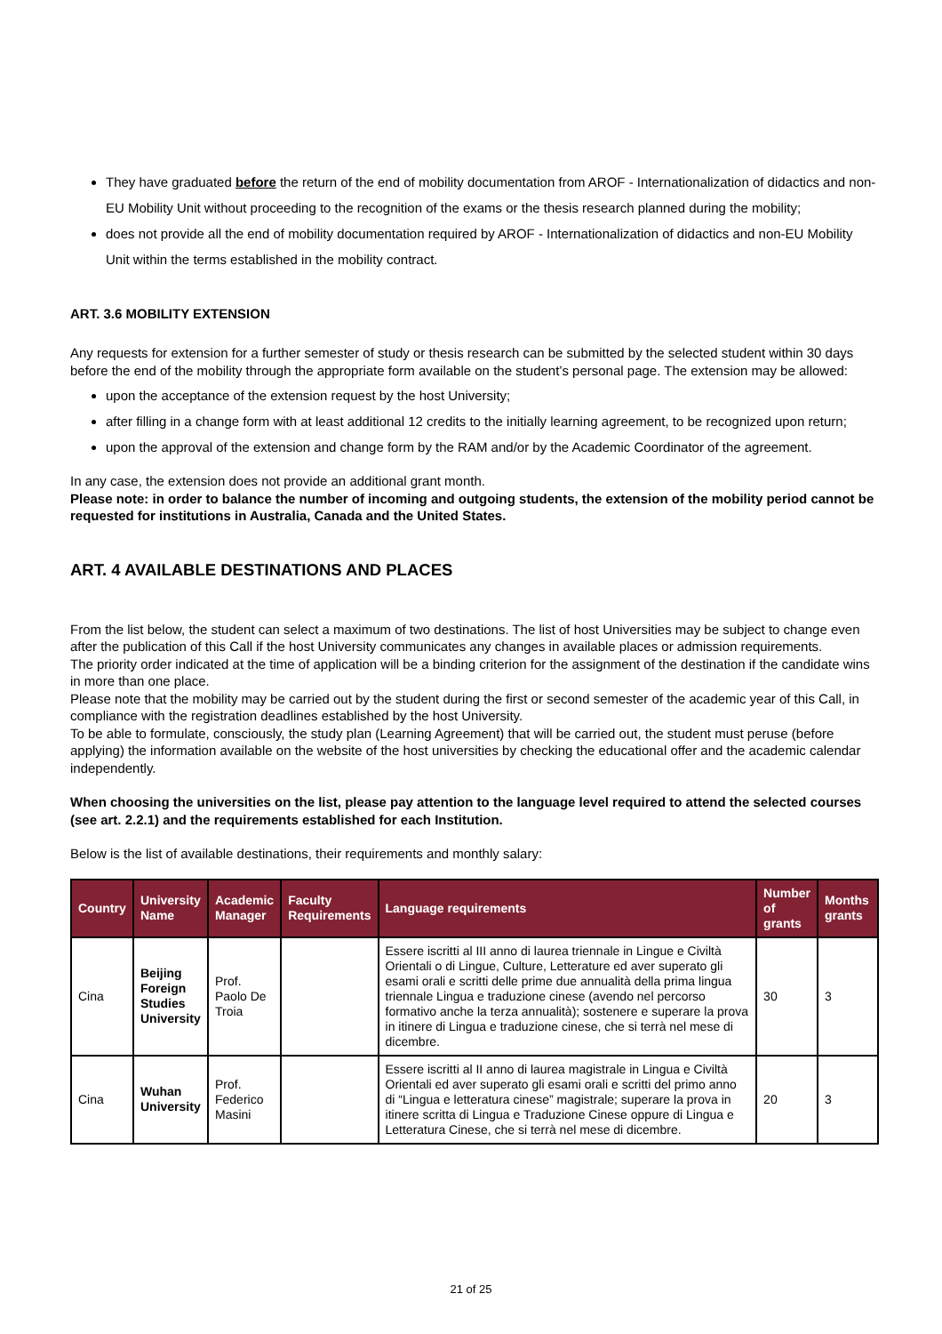They have graduated before the return of the end of mobility documentation from AROF - Internationalization of didactics and non-EU Mobility Unit without proceeding to the recognition of the exams or the thesis research planned during the mobility;
does not provide all the end of mobility documentation required by AROF - Internationalization of didactics and non-EU Mobility Unit within the terms established in the mobility contract.
ART. 3.6 MOBILITY EXTENSION
Any requests for extension for a further semester of study or thesis research can be submitted by the selected student within 30 days before the end of the mobility through the appropriate form available on the student’s personal page. The extension may be allowed:
upon the acceptance of the extension request by the host University;
after filling in a change form with at least additional 12 credits to the initially learning agreement, to be recognized upon return;
upon the approval of the extension and change form by the RAM and/or by the Academic Coordinator of the agreement.
In any case, the extension does not provide an additional grant month.
Please note: in order to balance the number of incoming and outgoing students, the extension of the mobility period cannot be requested for institutions in Australia, Canada and the United States.
ART. 4 AVAILABLE DESTINATIONS AND PLACES
From the list below, the student can select a maximum of two destinations. The list of host Universities may be subject to change even after the publication of this Call if the host University communicates any changes in available places or admission requirements.
The priority order indicated at the time of application will be a binding criterion for the assignment of the destination if the candidate wins in more than one place.
Please note that the mobility may be carried out by the student during the first or second semester of the academic year of this Call, in compliance with the registration deadlines established by the host University.
To be able to formulate, consciously, the study plan (Learning Agreement) that will be carried out, the student must peruse (before applying) the information available on the website of the host universities by checking the educational offer and the academic calendar independently.
When choosing the universities on the list, please pay attention to the language level required to attend the selected courses (see art. 2.2.1) and the requirements established for each Institution.
Below is the list of available destinations, their requirements and monthly salary:
| Country | University Name | Academic Manager | Faculty Requirements | Language requirements | Number of grants | Months grants |
| --- | --- | --- | --- | --- | --- | --- |
| Cina | Beijing Foreign Studies University | Prof. Paolo De Troia | | Essere iscritti al III anno di laurea triennale in Lingue e Civiltà Orientali o di Lingue, Culture, Letterature ed aver superato gli esami orali e scritti delle prime due annualità della prima lingua triennale Lingua e traduzione cinese (avendo nel percorso formativo anche la terza annualità); sostenere e superare la prova in itinere di Lingua e traduzione cinese, che si terrà nel mese di dicembre. | 30 | 3 |
| Cina | Wuhan University | Prof. Federico Masini | | Essere iscritti al II anno di laurea magistrale in Lingua e Civiltà Orientali ed aver superato gli esami orali e scritti del primo anno di “Lingua e letteratura cinese” magistrale; superare la prova in itinere scritta di Lingua e Traduzione Cinese oppure di Lingua e Letteratura Cinese, che si terrà nel mese di dicembre. | 20 | 3 |
21 of 25